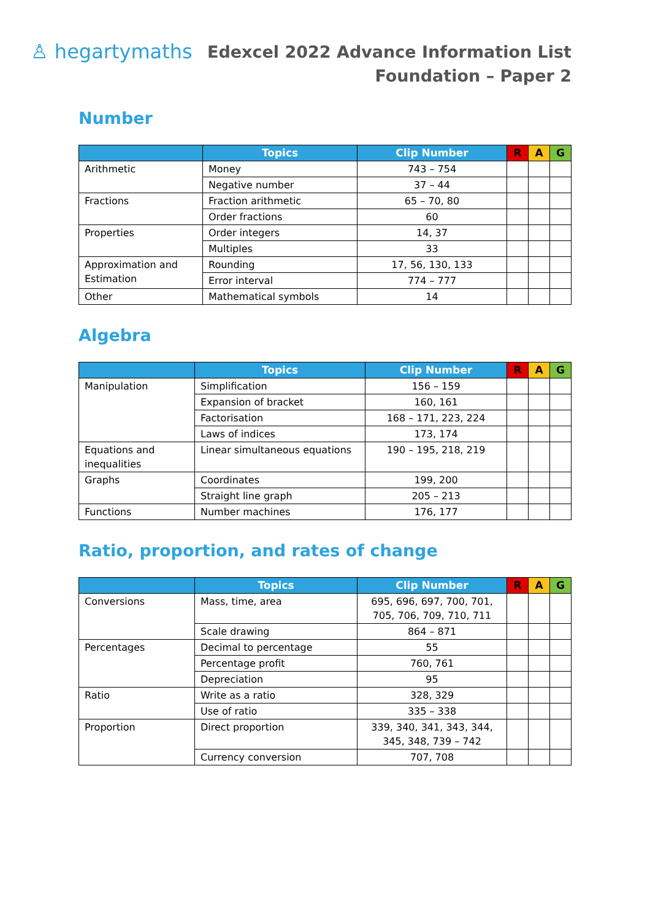♙ hegartymaths
Edexcel 2022 Advance Information List
Foundation – Paper 2
Number
| | Topics | Clip Number | R | A | G |
| --- | --- | --- | --- | --- | --- |
| Arithmetic | Money | 743 – 754 | | | |
| | Negative number | 37 – 44 | | | |
| Fractions | Fraction arithmetic | 65 – 70, 80 | | | |
| | Order fractions | 60 | | | |
| Properties | Order integers | 14, 37 | | | |
| | Multiples | 33 | | | |
| Approximation and Estimation | Rounding | 17, 56, 130, 133 | | | |
| | Error interval | 774 – 777 | | | |
| Other | Mathematical symbols | 14 | | | |
Algebra
| | Topics | Clip Number | R | A | G |
| --- | --- | --- | --- | --- | --- |
| Manipulation | Simplification | 156 – 159 | | | |
| | Expansion of bracket | 160, 161 | | | |
| | Factorisation | 168 – 171, 223, 224 | | | |
| | Laws of indices | 173, 174 | | | |
| Equations and inequalities | Linear simultaneous equations | 190 – 195, 218, 219 | | | |
| Graphs | Coordinates | 199, 200 | | | |
| | Straight line graph | 205 – 213 | | | |
| Functions | Number machines | 176, 177 | | | |
Ratio, proportion, and rates of change
| | Topics | Clip Number | R | A | G |
| --- | --- | --- | --- | --- | --- |
| Conversions | Mass, time, area | 695, 696, 697, 700, 701, 705, 706, 709, 710, 711 | | | |
| | Scale drawing | 864 – 871 | | | |
| Percentages | Decimal to percentage | 55 | | | |
| | Percentage profit | 760, 761 | | | |
| | Depreciation | 95 | | | |
| Ratio | Write as a ratio | 328, 329 | | | |
| | Use of ratio | 335 – 338 | | | |
| Proportion | Direct proportion | 339, 340, 341, 343, 344, 345, 348, 739 – 742 | | | |
| | Currency conversion | 707, 708 | | | |